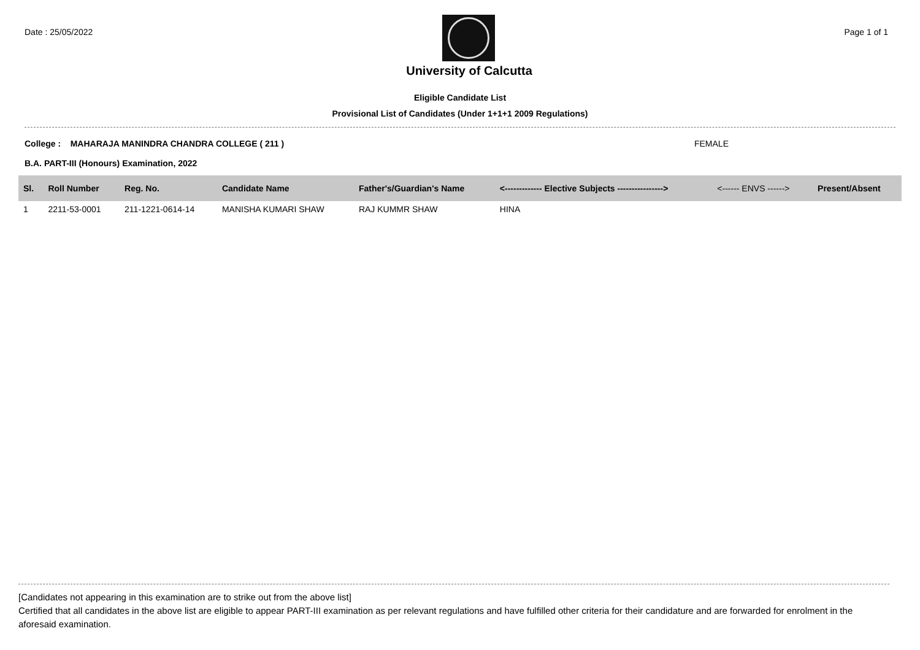Date : 25/05/2022 Page 1 of 1
University of Calcutta
Eligible Candidate List
Provisional List of Candidates (Under 1+1+1 2009 Regulations)
College : MAHARAJA MANINDRA CHANDRA COLLEGE ( 211 ) FEMALE
B.A. PART-III (Honours) Examination, 2022
| Sl. | Roll Number | Reg. No. | Candidate Name | Father's/Guardian's Name | <------------- Elective Subjects ----------------> | <------ ENVS ------> | Present/Absent |
| --- | --- | --- | --- | --- | --- | --- | --- |
| 1 | 2211-53-0001 | 211-1221-0614-14 | MANISHA KUMARI SHAW | RAJ KUMMR SHAW | HINA | | |
[Candidates not appearing in this examination are to strike out from the above list]
Certified that all candidates in the above list are eligible to appear PART-III examination as per relevant regulations and have fulfilled other criteria for their candidature and are forwarded for enrolment in the aforesaid examination.